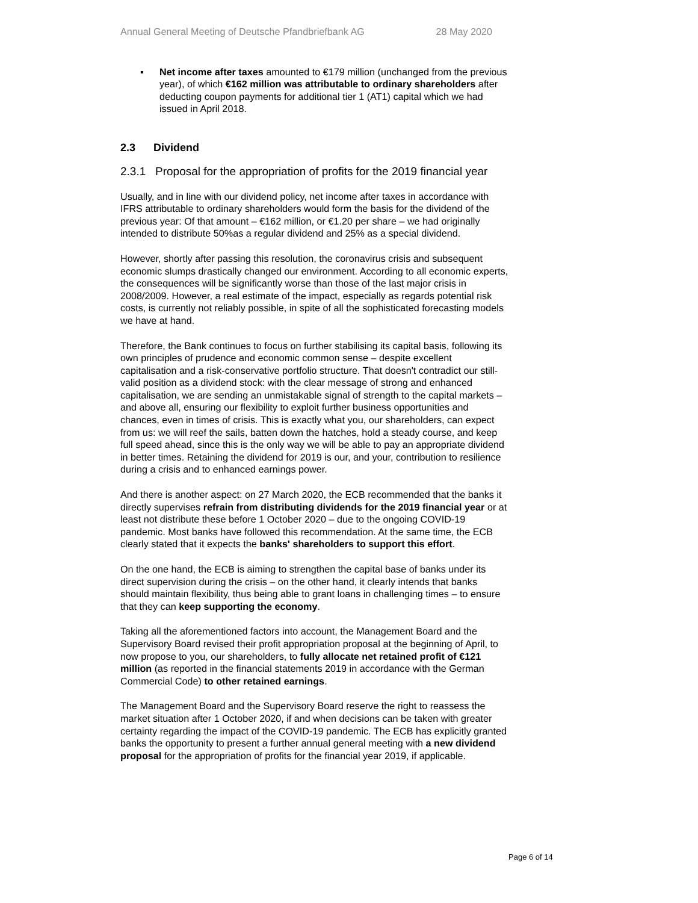Annual General Meeting of Deutsche Pfandbriefbank AG 28 May 2020
▪ Net income after taxes amounted to €179 million (unchanged from the previous year), of which €162 million was attributable to ordinary shareholders after deducting coupon payments for additional tier 1 (AT1) capital which we had issued in April 2018.
2.3 Dividend
2.3.1 Proposal for the appropriation of profits for the 2019 financial year
Usually, and in line with our dividend policy, net income after taxes in accordance with IFRS attributable to ordinary shareholders would form the basis for the dividend of the previous year: Of that amount – €162 million, or €1.20 per share – we had originally intended to distribute 50%as a regular dividend and 25% as a special dividend.
However, shortly after passing this resolution, the coronavirus crisis and subsequent economic slumps drastically changed our environment. According to all economic experts, the consequences will be significantly worse than those of the last major crisis in 2008/2009. However, a real estimate of the impact, especially as regards potential risk costs, is currently not reliably possible, in spite of all the sophisticated forecasting models we have at hand.
Therefore, the Bank continues to focus on further stabilising its capital basis, following its own principles of prudence and economic common sense – despite excellent capitalisation and a risk-conservative portfolio structure. That doesn't contradict our still-valid position as a dividend stock: with the clear message of strong and enhanced capitalisation, we are sending an unmistakable signal of strength to the capital markets – and above all, ensuring our flexibility to exploit further business opportunities and chances, even in times of crisis. This is exactly what you, our shareholders, can expect from us: we will reef the sails, batten down the hatches, hold a steady course, and keep full speed ahead, since this is the only way we will be able to pay an appropriate dividend in better times. Retaining the dividend for 2019 is our, and your, contribution to resilience during a crisis and to enhanced earnings power.
And there is another aspect: on 27 March 2020, the ECB recommended that the banks it directly supervises refrain from distributing dividends for the 2019 financial year or at least not distribute these before 1 October 2020 – due to the ongoing COVID-19 pandemic. Most banks have followed this recommendation. At the same time, the ECB clearly stated that it expects the banks' shareholders to support this effort.
On the one hand, the ECB is aiming to strengthen the capital base of banks under its direct supervision during the crisis – on the other hand, it clearly intends that banks should maintain flexibility, thus being able to grant loans in challenging times – to ensure that they can keep supporting the economy.
Taking all the aforementioned factors into account, the Management Board and the Supervisory Board revised their profit appropriation proposal at the beginning of April, to now propose to you, our shareholders, to fully allocate net retained profit of €121 million (as reported in the financial statements 2019 in accordance with the German Commercial Code) to other retained earnings.
The Management Board and the Supervisory Board reserve the right to reassess the market situation after 1 October 2020, if and when decisions can be taken with greater certainty regarding the impact of the COVID-19 pandemic. The ECB has explicitly granted banks the opportunity to present a further annual general meeting with a new dividend proposal for the appropriation of profits for the financial year 2019, if applicable.
Page 6 of 14